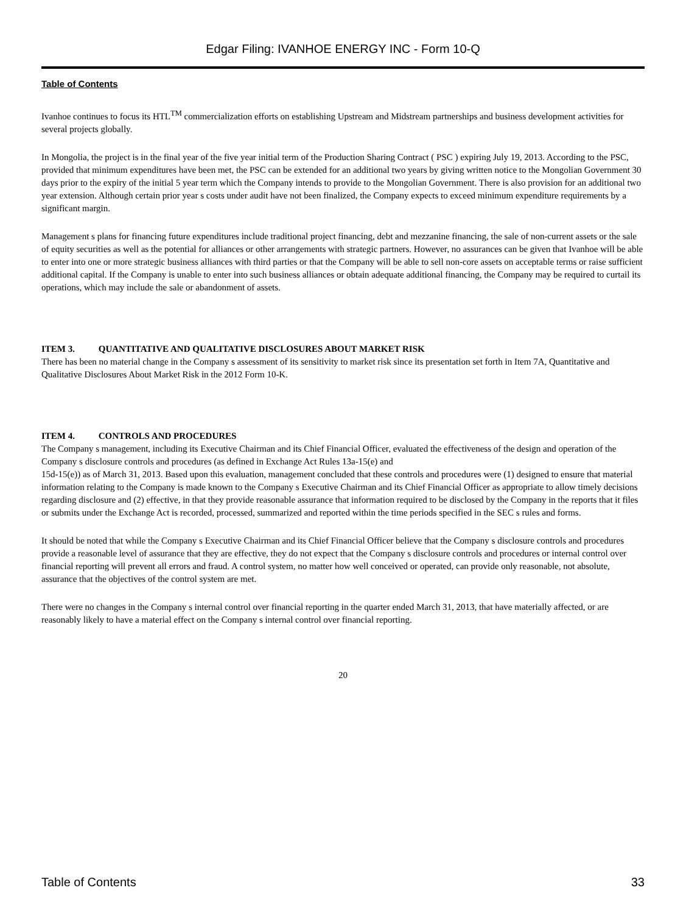Edgar Filing: IVANHOE ENERGY INC - Form 10-Q
Table of Contents
Ivanhoe continues to focus its HTL<sup>TM</sup> commercialization efforts on establishing Upstream and Midstream partnerships and business development activities for several projects globally.
In Mongolia, the project is in the final year of the five year initial term of the Production Sharing Contract ( PSC ) expiring July 19, 2013. According to the PSC, provided that minimum expenditures have been met, the PSC can be extended for an additional two years by giving written notice to the Mongolian Government 30 days prior to the expiry of the initial 5 year term which the Company intends to provide to the Mongolian Government. There is also provision for an additional two year extension. Although certain prior year s costs under audit have not been finalized, the Company expects to exceed minimum expenditure requirements by a significant margin.
Management s plans for financing future expenditures include traditional project financing, debt and mezzanine financing, the sale of non-current assets or the sale of equity securities as well as the potential for alliances or other arrangements with strategic partners. However, no assurances can be given that Ivanhoe will be able to enter into one or more strategic business alliances with third parties or that the Company will be able to sell non-core assets on acceptable terms or raise sufficient additional capital. If the Company is unable to enter into such business alliances or obtain adequate additional financing, the Company may be required to curtail its operations, which may include the sale or abandonment of assets.
ITEM 3. QUANTITATIVE AND QUALITATIVE DISCLOSURES ABOUT MARKET RISK
There has been no material change in the Company s assessment of its sensitivity to market risk since its presentation set forth in Item 7A, Quantitative and Qualitative Disclosures About Market Risk in the 2012 Form 10-K.
ITEM 4. CONTROLS AND PROCEDURES
The Company s management, including its Executive Chairman and its Chief Financial Officer, evaluated the effectiveness of the design and operation of the Company s disclosure controls and procedures (as defined in Exchange Act Rules 13a-15(e) and
15d-15(e)) as of March 31, 2013. Based upon this evaluation, management concluded that these controls and procedures were (1) designed to ensure that material information relating to the Company is made known to the Company s Executive Chairman and its Chief Financial Officer as appropriate to allow timely decisions regarding disclosure and (2) effective, in that they provide reasonable assurance that information required to be disclosed by the Company in the reports that it files or submits under the Exchange Act is recorded, processed, summarized and reported within the time periods specified in the SEC s rules and forms.
It should be noted that while the Company s Executive Chairman and its Chief Financial Officer believe that the Company s disclosure controls and procedures provide a reasonable level of assurance that they are effective, they do not expect that the Company s disclosure controls and procedures or internal control over financial reporting will prevent all errors and fraud. A control system, no matter how well conceived or operated, can provide only reasonable, not absolute, assurance that the objectives of the control system are met.
There were no changes in the Company s internal control over financial reporting in the quarter ended March 31, 2013, that have materially affected, or are reasonably likely to have a material effect on the Company s internal control over financial reporting.
20
Table of Contents 33